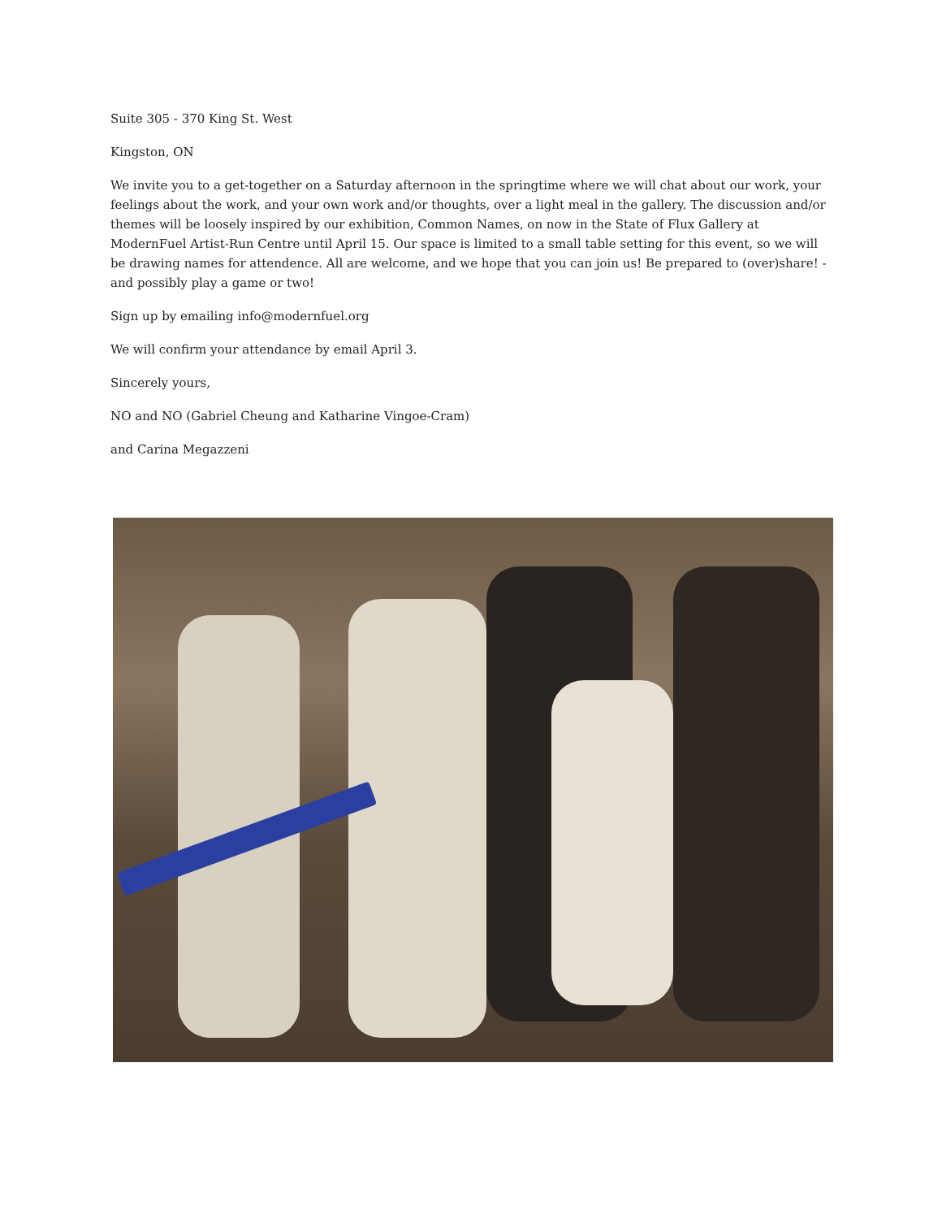Suite 305 - 370 King St. West
Kingston, ON
We invite you to a get-together on a Saturday afternoon in the springtime where we will chat about our work, your feelings about the work, and your own work and/or thoughts, over a light meal in the gallery. The discussion and/or themes will be loosely inspired by our exhibition, Common Names, on now in the State of Flux Gallery at ModernFuel Artist-Run Centre until April 15. Our space is limited to a small table setting for this event, so we will be drawing names for attendence. All are welcome, and we hope that you can join us! Be prepared to (over)share! - and possibly play a game or two!
Sign up by emailing info@modernfuel.org
We will confirm your attendance by email April 3.
Sincerely yours,
NO and NO (Gabriel Cheung and Katharine Vingoe-Cram)
and Carina Megazzeni